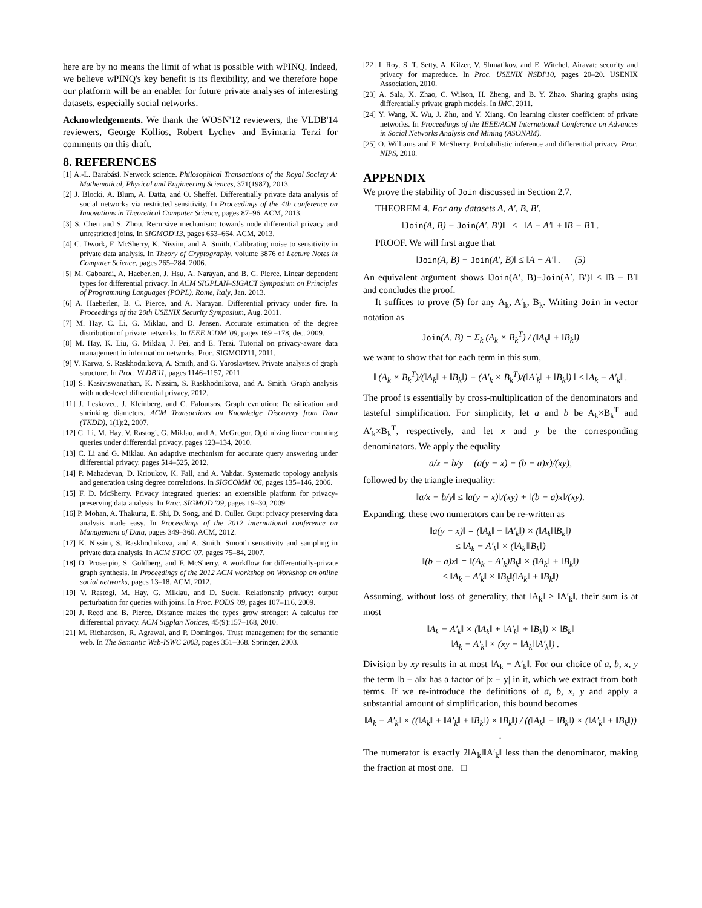here are by no means the limit of what is possible with wPINQ. Indeed, we believe wPINQ's key benefit is its flexibility, and we therefore hope our platform will be an enabler for future private analyses of interesting datasets, especially social networks.
Acknowledgements. We thank the WOSN'12 reviewers, the VLDB'14 reviewers, George Kollios, Robert Lychev and Evimaria Terzi for comments on this draft.
8. REFERENCES
[1] A.-L. Barabási. Network science. Philosophical Transactions of the Royal Society A: Mathematical, Physical and Engineering Sciences, 371(1987), 2013.
[2] J. Blocki, A. Blum, A. Datta, and O. Sheffet. Differentially private data analysis of social networks via restricted sensitivity. In Proceedings of the 4th conference on Innovations in Theoretical Computer Science, pages 87–96. ACM, 2013.
[3] S. Chen and S. Zhou. Recursive mechanism: towards node differential privacy and unrestricted joins. In SIGMOD'13, pages 653–664. ACM, 2013.
[4] C. Dwork, F. McSherry, K. Nissim, and A. Smith. Calibrating noise to sensitivity in private data analysis. In Theory of Cryptography, volume 3876 of Lecture Notes in Computer Science, pages 265–284. 2006.
[5] M. Gaboardi, A. Haeberlen, J. Hsu, A. Narayan, and B. C. Pierce. Linear dependent types for differential privacy. In ACM SIGPLAN–SIGACT Symposium on Principles of Programming Languages (POPL), Rome, Italy, Jan. 2013.
[6] A. Haeberlen, B. C. Pierce, and A. Narayan. Differential privacy under fire. In Proceedings of the 20th USENIX Security Symposium, Aug. 2011.
[7] M. Hay, C. Li, G. Miklau, and D. Jensen. Accurate estimation of the degree distribution of private networks. In IEEE ICDM '09, pages 169 –178, dec. 2009.
[8] M. Hay, K. Liu, G. Miklau, J. Pei, and E. Terzi. Tutorial on privacy-aware data management in information networks. Proc. SIGMOD'11, 2011.
[9] V. Karwa, S. Raskhodnikova, A. Smith, and G. Yaroslavtsev. Private analysis of graph structure. In Proc. VLDB'11, pages 1146–1157, 2011.
[10] S. Kasiviswanathan, K. Nissim, S. Raskhodnikova, and A. Smith. Graph analysis with node-level differential privacy, 2012.
[11] J. Leskovec, J. Kleinberg, and C. Faloutsos. Graph evolution: Densification and shrinking diameters. ACM Transactions on Knowledge Discovery from Data (TKDD), 1(1):2, 2007.
[12] C. Li, M. Hay, V. Rastogi, G. Miklau, and A. McGregor. Optimizing linear counting queries under differential privacy. pages 123–134, 2010.
[13] C. Li and G. Miklau. An adaptive mechanism for accurate query answering under differential privacy. pages 514–525, 2012.
[14] P. Mahadevan, D. Krioukov, K. Fall, and A. Vahdat. Systematic topology analysis and generation using degree correlations. In SIGCOMM '06, pages 135–146, 2006.
[15] F. D. McSherry. Privacy integrated queries: an extensible platform for privacy-preserving data analysis. In Proc. SIGMOD '09, pages 19–30, 2009.
[16] P. Mohan, A. Thakurta, E. Shi, D. Song, and D. Culler. Gupt: privacy preserving data analysis made easy. In Proceedings of the 2012 international conference on Management of Data, pages 349–360. ACM, 2012.
[17] K. Nissim, S. Raskhodnikova, and A. Smith. Smooth sensitivity and sampling in private data analysis. In ACM STOC '07, pages 75–84, 2007.
[18] D. Proserpio, S. Goldberg, and F. McSherry. A workflow for differentially-private graph synthesis. In Proceedings of the 2012 ACM workshop on Workshop on online social networks, pages 13–18. ACM, 2012.
[19] V. Rastogi, M. Hay, G. Miklau, and D. Suciu. Relationship privacy: output perturbation for queries with joins. In Proc. PODS '09, pages 107–116, 2009.
[20] J. Reed and B. Pierce. Distance makes the types grow stronger: A calculus for differential privacy. ACM Sigplan Notices, 45(9):157–168, 2010.
[21] M. Richardson, R. Agrawal, and P. Domingos. Trust management for the semantic web. In The Semantic Web-ISWC 2003, pages 351–368. Springer, 2003.
[22] I. Roy, S. T. Setty, A. Kilzer, V. Shmatikov, and E. Witchel. Airavat: security and privacy for mapreduce. In Proc. USENIX NSDI'10, pages 20–20. USENIX Association, 2010.
[23] A. Sala, X. Zhao, C. Wilson, H. Zheng, and B. Y. Zhao. Sharing graphs using differentially private graph models. In IMC, 2011.
[24] Y. Wang, X. Wu, J. Zhu, and Y. Xiang. On learning cluster coefficient of private networks. In Proceedings of the IEEE/ACM International Conference on Advances in Social Networks Analysis and Mining (ASONAM).
[25] O. Williams and F. McSherry. Probabilistic inference and differential privacy. Proc. NIPS, 2010.
APPENDIX
We prove the stability of Join discussed in Section 2.7.
THEOREM 4. For any datasets A, A′, B, B′,
‖Join(A, B) − Join(A′, B′)‖ ≤ ‖A − A′‖ + ‖B − B′‖ .
PROOF. We will first argue that
‖Join(A, B) − Join(A′, B)‖ ≤ ‖A − A′‖ . (5)
An equivalent argument shows ‖Join(A′, B)−Join(A′, B′)‖ ≤ ‖B − B′‖ and concludes the proof.
It suffices to prove (5) for any A<sub>k</sub>, A′<sub>k</sub>, B<sub>k</sub>. Writing Join in vector notation as
Join(A, B) = Σ<sub>k</sub> (A<sub>k</sub> × B<sub>k</sub><sup>T</sup>) / (‖A<sub>k</sub>‖ + ‖B<sub>k</sub>‖)
we want to show that for each term in this sum,
‖ (A<sub>k</sub> × B<sub>k</sub><sup>T</sup>)/(‖A<sub>k</sub>‖ + ‖B<sub>k</sub>‖) − (A′<sub>k</sub> × B<sub>k</sub><sup>T</sup>)/(‖A′<sub>k</sub>‖ + ‖B<sub>k</sub>‖) ‖ ≤ ‖A<sub>k</sub> − A′<sub>k</sub>‖ .
The proof is essentially by cross-multiplication of the denominators and tasteful simplification. For simplicity, let a and b be A<sub>k</sub>×B<sub>k</sub><sup>T</sup> and A′<sub>k</sub>×B<sub>k</sub><sup>T</sup>, respectively, and let x and y be the corresponding denominators. We apply the equality
a/x − b/y = (a(y − x) − (b − a)x)/(xy),
followed by the triangle inequality:
‖a/x − b/y‖ ≤ ‖a(y − x)‖/(xy) + ‖(b − a)x‖/(xy).
Expanding, these two numerators can be re-written as
‖a(y − x)‖ = (‖A<sub>k</sub>‖ − ‖A′<sub>k</sub>‖) × (‖A<sub>k</sub>‖‖B<sub>k</sub>‖)
≤ ‖A<sub>k</sub> − A′<sub>k</sub>‖ × (‖A<sub>k</sub>‖‖B<sub>k</sub>‖)
‖(b − a)x‖ = ‖(A<sub>k</sub> − A′<sub>k</sub>)B<sub>k</sub>‖ × (‖A<sub>k</sub>‖ + ‖B<sub>k</sub>‖)
≤ ‖A<sub>k</sub> − A′<sub>k</sub>‖ × ‖B<sub>k</sub>‖(‖A<sub>k</sub>‖ + ‖B<sub>k</sub>‖)
Assuming, without loss of generality, that ‖A<sub>k</sub>‖ ≥ ‖A′<sub>k</sub>‖, their sum is at most
‖A<sub>k</sub> − A′<sub>k</sub>‖ × (‖A<sub>k</sub>‖ + ‖A′<sub>k</sub>‖ + ‖B<sub>k</sub>‖) × ‖B<sub>k</sub>‖
= ‖A<sub>k</sub> − A′<sub>k</sub>‖ × (xy − ‖A<sub>k</sub>‖‖A′<sub>k</sub>‖) .
Division by xy results in at most ‖A<sub>k</sub> − A′<sub>k</sub>‖. For our choice of a, b, x, y the term ‖b − a‖x has a factor of |x − y| in it, which we extract from both terms. If we re-introduce the definitions of a, b, x, y and apply a substantial amount of simplification, this bound becomes
‖A<sub>k</sub> − A′<sub>k</sub>‖ × ((‖A<sub>k</sub>‖ + ‖A′<sub>k</sub>‖ + ‖B<sub>k</sub>‖) × ‖B<sub>k</sub>‖) / ((‖A<sub>k</sub>‖ + ‖B<sub>k</sub>‖) × (‖A′<sub>k</sub>‖ + ‖B<sub>k</sub>‖)) .
The numerator is exactly 2‖A<sub>k</sub>‖‖A′<sub>k</sub>‖ less than the denominator, making the fraction at most one. □